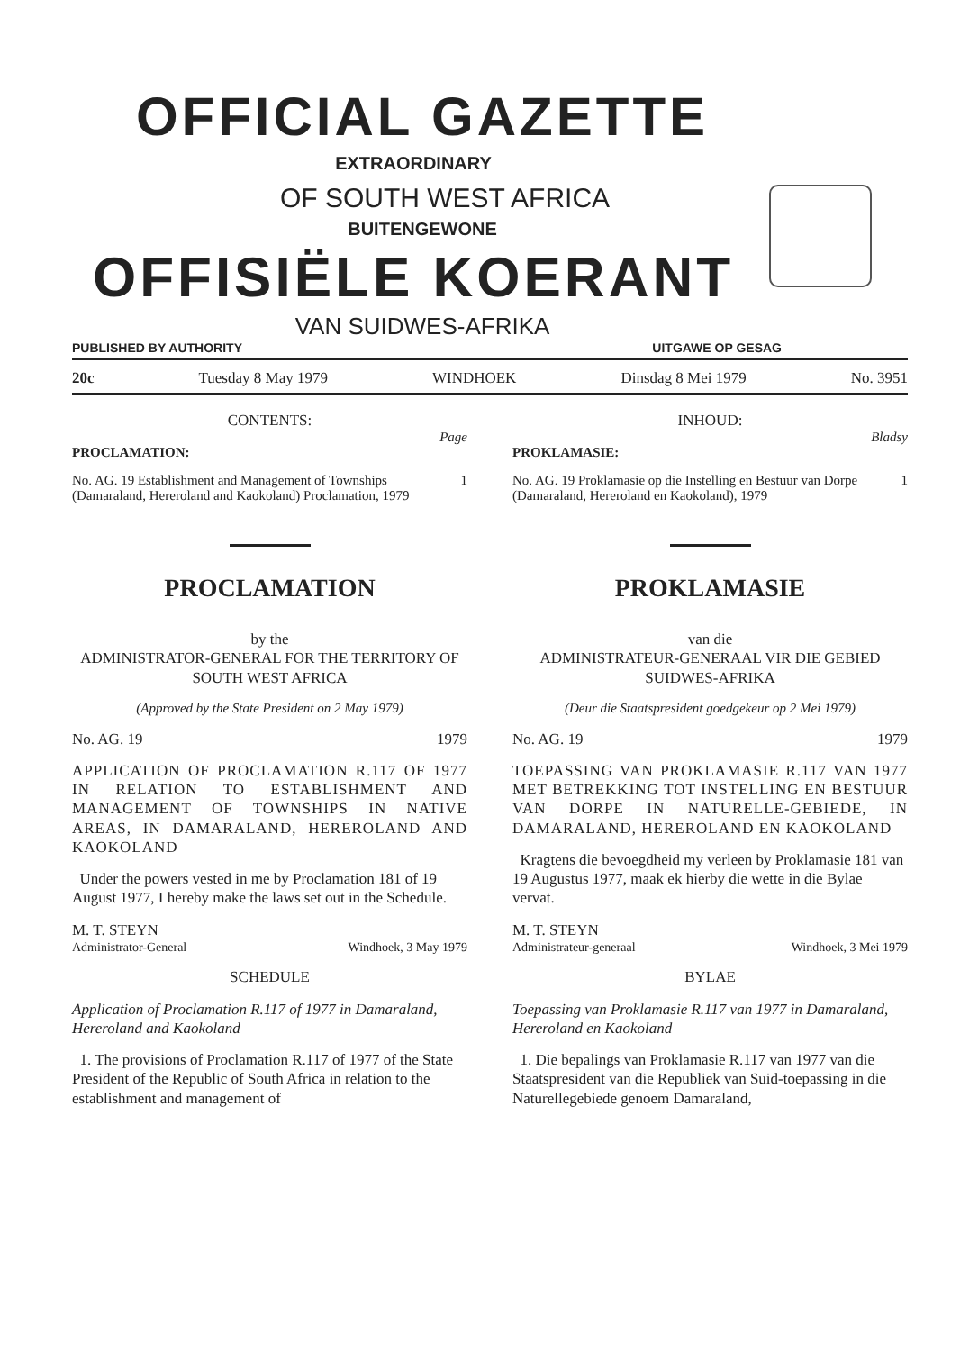OFFICIAL GAZETTE
EXTRAORDINARY
OF SOUTH WEST AFRICA
BUITENGEWONE
OFFISIËLE KOERANT
VAN SUIDWES-AFRIKA
PUBLISHED BY AUTHORITY UITGAWE OP GESAG
20c Tuesday 8 May 1979 WINDHOEK Dinsdag 8 Mei 1979 No. 3951
CONTENTS:
Page
PROCLAMATION:
No. AG. 19 Establishment and Management of Townships (Damaraland, Hereroland and Kaokoland) Proclamation, 1979 1
PROCLAMATION
by the
ADMINISTRATOR-GENERAL FOR THE TERRITORY OF SOUTH WEST AFRICA
(Approved by the State President on 2 May 1979)
No. AG. 19 1979
APPLICATION OF PROCLAMATION R.117 OF 1977 IN RELATION TO ESTABLISHMENT AND MANAGEMENT OF TOWNSHIPS IN NATIVE AREAS, IN DAMARALAND, HEREROLAND AND KAOKOLAND
Under the powers vested in me by Proclamation 181 of 19 August 1977, I hereby make the laws set out in the Schedule.
M. T. STEYN
Administrator-General Windhoek, 3 May 1979
SCHEDULE
Application of Proclamation R.117 of 1977 in Damaraland, Hereroland and Kaokoland
1. The provisions of Proclamation R.117 of 1977 of the State President of the Republic of South Africa in relation to the establishment and management of
INHOUD:
Bladsy
PROKLAMASIE:
No. AG. 19 Proklamasie op die Instelling en Bestuur van Dorpe (Damaraland, Hereroland en Kaokoland), 1979 1
PROKLAMASIE
van die
ADMINISTRATEUR-GENERAAL VIR DIE GEBIED SUIDWES-AFRIKA
(Deur die Staatspresident goedgekeur op 2 Mei 1979)
No. AG. 19 1979
TOEPASSING VAN PROKLAMASIE R.117 VAN 1977 MET BETREKKING TOT INSTELLING EN BESTUUR VAN DORPE IN NATURELLE-GEBIEDE, IN DAMARALAND, HEREROLAND EN KAOKOLAND
Kragtens die bevoegdheid my verleen by Proklamasie 181 van 19 Augustus 1977, maak ek hierby die wette in die Bylae vervat.
M. T. STEYN
Administrateur-generaal Windhoek, 3 Mei 1979
BYLAE
Toepassing van Proklamasie R.117 van 1977 in Damaraland, Hereroland en Kaokoland
1. Die bepalings van Proklamasie R.117 van 1977 van die Staatspresident van die Republiek van Suid-toepassing in die Naturellegebiede genoem Damaraland,